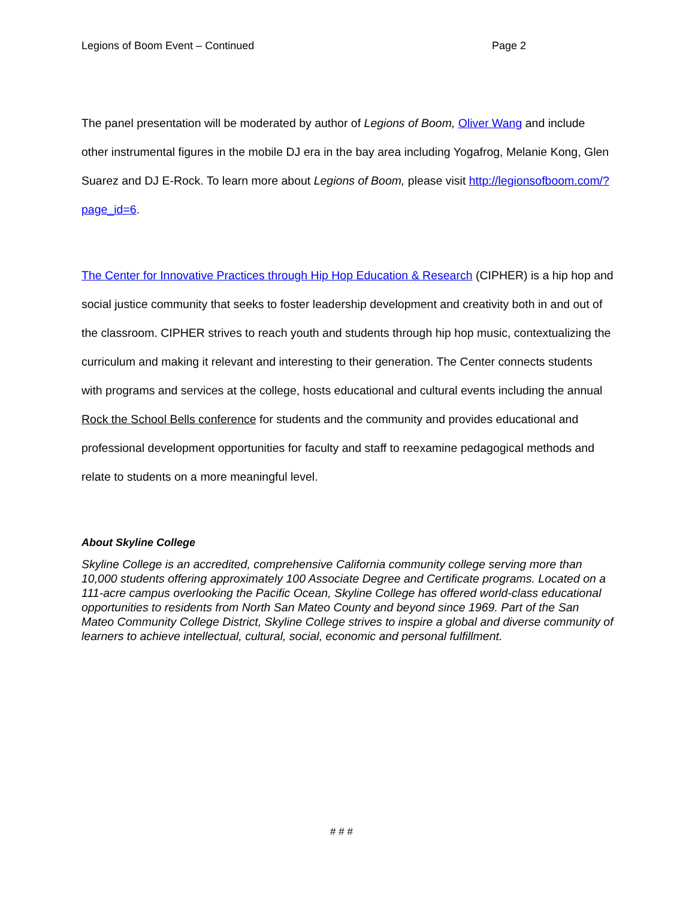Legions of Boom Event – Continued Page 2
The panel presentation will be moderated by author of Legions of Boom, Oliver Wang and include other instrumental figures in the mobile DJ era in the bay area including Yogafrog, Melanie Kong, Glen Suarez and DJ E-Rock. To learn more about Legions of Boom, please visit http://legionsofboom.com/?page_id=6.
The Center for Innovative Practices through Hip Hop Education & Research (CIPHER) is a hip hop and social justice community that seeks to foster leadership development and creativity both in and out of the classroom. CIPHER strives to reach youth and students through hip hop music, contextualizing the curriculum and making it relevant and interesting to their generation. The Center connects students with programs and services at the college, hosts educational and cultural events including the annual Rock the School Bells conference for students and the community and provides educational and professional development opportunities for faculty and staff to reexamine pedagogical methods and relate to students on a more meaningful level.
About Skyline College
Skyline College is an accredited, comprehensive California community college serving more than 10,000 students offering approximately 100 Associate Degree and Certificate programs. Located on a 111-acre campus overlooking the Pacific Ocean, Skyline College has offered world-class educational opportunities to residents from North San Mateo County and beyond since 1969. Part of the San Mateo Community College District, Skyline College strives to inspire a global and diverse community of learners to achieve intellectual, cultural, social, economic and personal fulfillment.
# # #